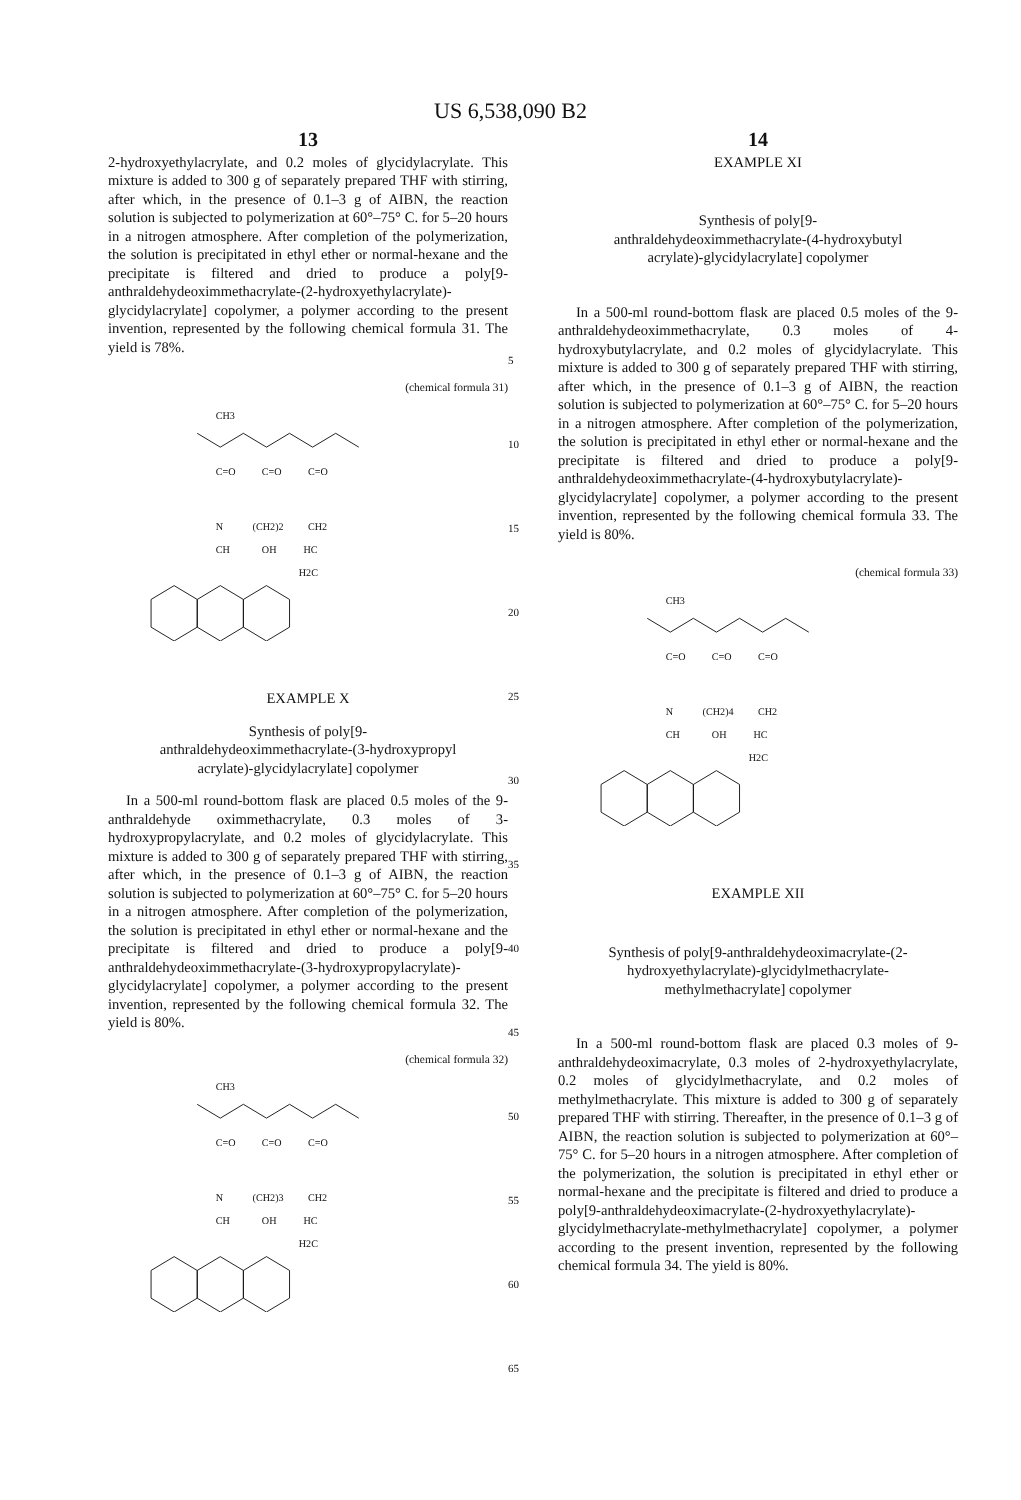US 6,538,090 B2
13
2-hydroxyethylacrylate, and 0.2 moles of glycidylacrylate. This mixture is added to 300 g of separately prepared THF with stirring, after which, in the presence of 0.1–3 g of AIBN, the reaction solution is subjected to polymerization at 60°–75° C. for 5–20 hours in a nitrogen atmosphere. After completion of the polymerization, the solution is precipitated in ethyl ether or normal-hexane and the precipitate is filtered and dried to produce a poly[9-anthraldehydeoximmethacrylate-(2-hydroxyethylacrylate)-glycidylacrylate] copolymer, a polymer according to the present invention, represented by the following chemical formula 31. The yield is 78%.
(chemical formula 31)
CH3
C=O
C=O
C=O
N
(CH2)2
CH2
CH
OH
HC
H2C
EXAMPLE X
Synthesis of poly[9-
anthraldehydeoximmethacrylate-(3-hydroxypropyl
acrylate)-glycidylacrylate] copolymer
In a 500-ml round-bottom flask are placed 0.5 moles of the 9-anthraldehyde oximmethacrylate, 0.3 moles of 3-hydroxypropylacrylate, and 0.2 moles of glycidylacrylate. This mixture is added to 300 g of separately prepared THF with stirring, after which, in the presence of 0.1–3 g of AIBN, the reaction solution is subjected to polymerization at 60°–75° C. for 5–20 hours in a nitrogen atmosphere. After completion of the polymerization, the solution is precipitated in ethyl ether or normal-hexane and the precipitate is filtered and dried to produce a poly[9-anthraldehydeoximmethacrylate-(3-hydroxypropylacrylate)-glycidylacrylate] copolymer, a polymer according to the present invention, represented by the following chemical formula 32. The yield is 80%.
(chemical formula 32)
CH3
C=O
C=O
C=O
N
(CH2)3
CH2
CH
OH
HC
H2C
5
10
15
20
25
30
35
40
45
50
55
60
65
14
EXAMPLE XI
Synthesis of poly[9-
anthraldehydeoximmethacrylate-(4-hydroxybutyl
acrylate)-glycidylacrylate] copolymer
In a 500-ml round-bottom flask are placed 0.5 moles of the 9-anthraldehydeoximmethacrylate, 0.3 moles of 4-hydroxybutylacrylate, and 0.2 moles of glycidylacrylate. This mixture is added to 300 g of separately prepared THF with stirring, after which, in the presence of 0.1–3 g of AIBN, the reaction solution is subjected to polymerization at 60°–75° C. for 5–20 hours in a nitrogen atmosphere. After completion of the polymerization, the solution is precipitated in ethyl ether or normal-hexane and the precipitate is filtered and dried to produce a poly[9-anthraldehydeoximmethacrylate-(4-hydroxybutylacrylate)-glycidylacrylate] copolymer, a polymer according to the present invention, represented by the following chemical formula 33. The yield is 80%.
(chemical formula 33)
CH3
C=O
C=O
C=O
N
(CH2)4
CH2
CH
OH
HC
H2C
EXAMPLE XII
Synthesis of poly[9-anthraldehydeoximacrylate-(2-
hydroxyethylacrylate)-glycidylmethacrylate-
methylmethacrylate] copolymer
In a 500-ml round-bottom flask are placed 0.3 moles of 9-anthraldehydeoximacrylate, 0.3 moles of 2-hydroxyethylacrylate, 0.2 moles of glycidylmethacrylate, and 0.2 moles of methylmethacrylate. This mixture is added to 300 g of separately prepared THF with stirring. Thereafter, in the presence of 0.1–3 g of AIBN, the reaction solution is subjected to polymerization at 60°–75° C. for 5–20 hours in a nitrogen atmosphere. After completion of the polymerization, the solution is precipitated in ethyl ether or normal-hexane and the precipitate is filtered and dried to produce a poly[9-anthraldehydeoximacrylate-(2-hydroxyethylacrylate)-glycidylmethacrylate-methylmethacrylate] copolymer, a polymer according to the present invention, represented by the following chemical formula 34. The yield is 80%.